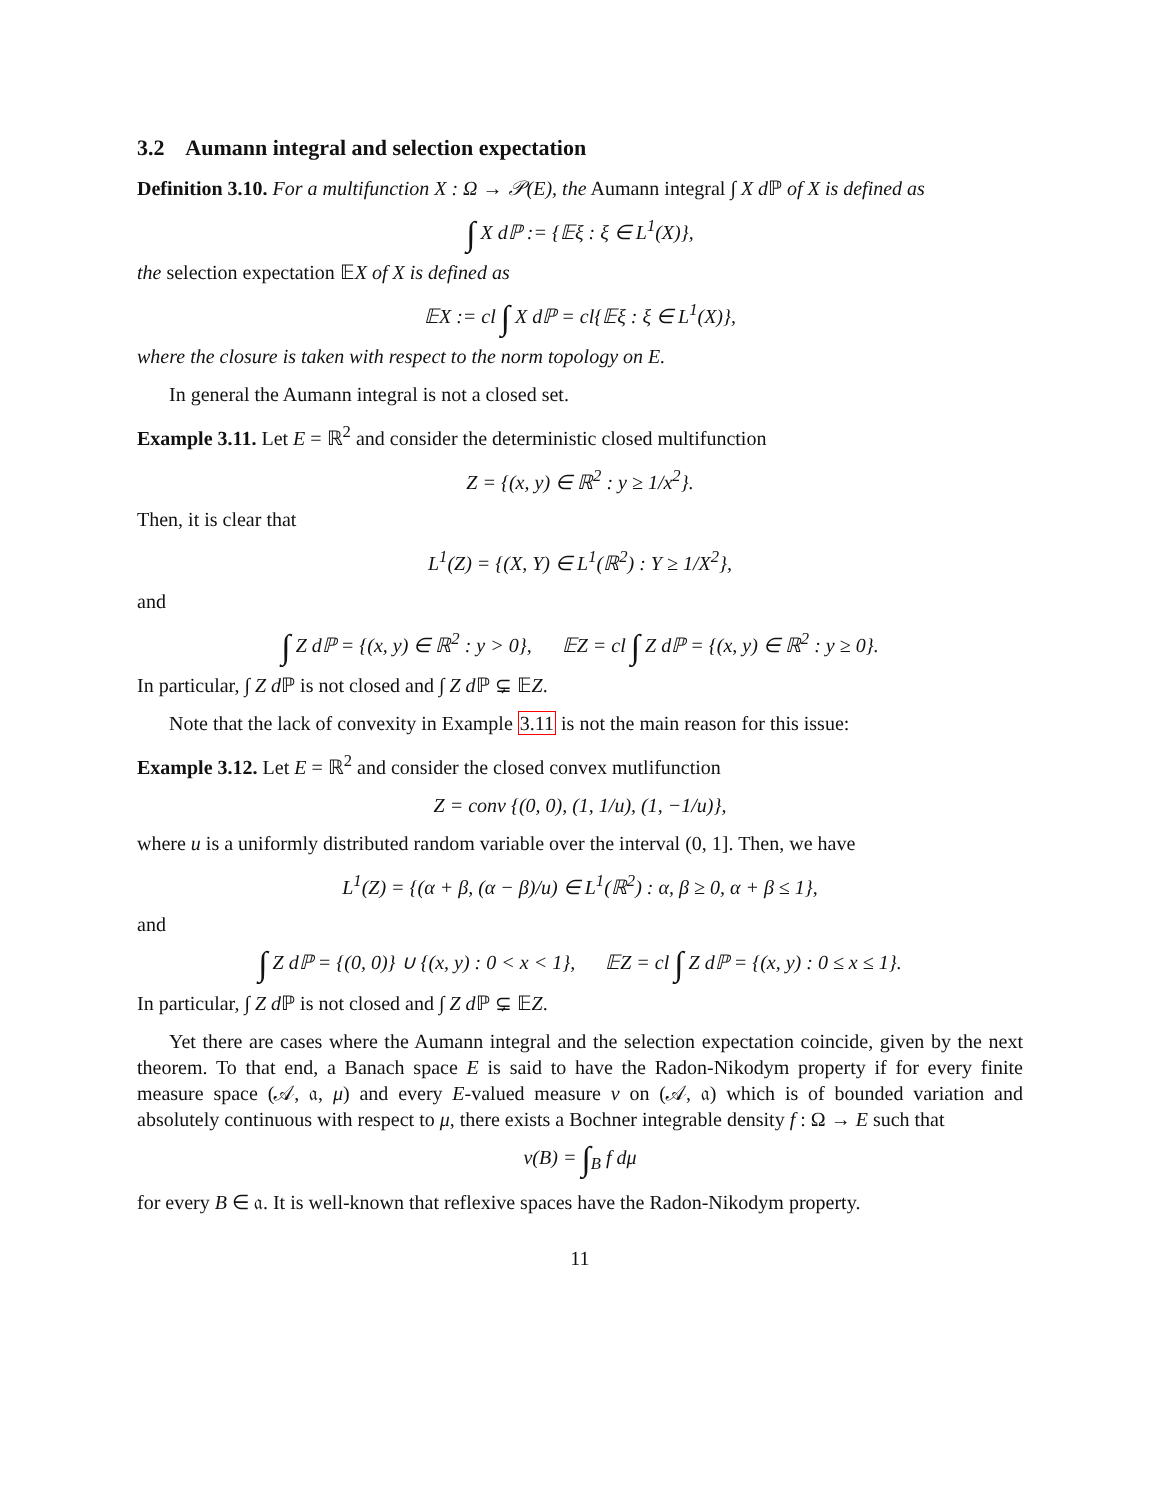3.2 Aumann integral and selection expectation
Definition 3.10. For a multifunction X : Ω → 𝒫(E), the Aumann integral ∫ X d ℙ of X is defined as
∫ X dℙ := {𝔼ξ : ξ ∈ L<sup>1</sup>(X)},
the selection expectation 𝔼X of X is defined as
𝔼X := cl ∫ X dℙ = cl{𝔼ξ : ξ ∈ L<sup>1</sup>(X)},
where the closure is taken with respect to the norm topology on E.
In general the Aumann integral is not a closed set.
Example 3.11. Let E = ℝ<sup>2</sup> and consider the deterministic closed multifunction
Z = {(x, y) ∈ ℝ<sup>2</sup> : y ≥ 1/x<sup>2</sup>}.
Then, it is clear that
L<sup>1</sup>(Z) = {(X, Y) ∈ L<sup>1</sup>(ℝ<sup>2</sup>) : Y ≥ 1/X<sup>2</sup>},
and
∫ Z dℙ = {(x, y) ∈ ℝ<sup>2</sup> : y > 0}, 𝔼Z = cl ∫ Z dℙ = {(x, y) ∈ ℝ<sup>2</sup> : y ≥ 0}.
In particular, ∫ Z d ℙ is not closed and ∫ Z d ℙ ⊊ 𝔼Z.
Note that the lack of convexity in Example 3.11 is not the main reason for this issue:
Example 3.12. Let E = ℝ<sup>2</sup> and consider the closed convex mutlifunction
Z = conv {(0, 0), (1, 1/u), (1, −1/u)},
where u is a uniformly distributed random variable over the interval (0, 1]. Then, we have
L<sup>1</sup>(Z) = {(α + β, (α − β)/u) ∈ L<sup>1</sup>(ℝ<sup>2</sup>) : α, β ≥ 0, α + β ≤ 1},
and
∫ Z dℙ = {(0, 0)} ∪ {(x, y) : 0 < x < 1}, 𝔼Z = cl ∫ Z dℙ = {(x, y) : 0 ≤ x ≤ 1}.
In particular, ∫ Z d ℙ is not closed and ∫ Z d ℙ ⊊ 𝔼Z.
Yet there are cases where the Aumann integral and the selection expectation coincide, given by the next theorem. To that end, a Banach space E is said to have the Radon-Nikodym property if for every finite measure space (𝒜, 𝔞, μ) and every E-valued measure v on (𝒜, 𝔞) which is of bounded variation and absolutely continuous with respect to μ, there exists a Bochner integrable density f : Ω → E such that
v(B) = ∫<sub>B</sub> f dμ
for every B ∈ 𝔞. It is well-known that reflexive spaces have the Radon-Nikodym property.
11